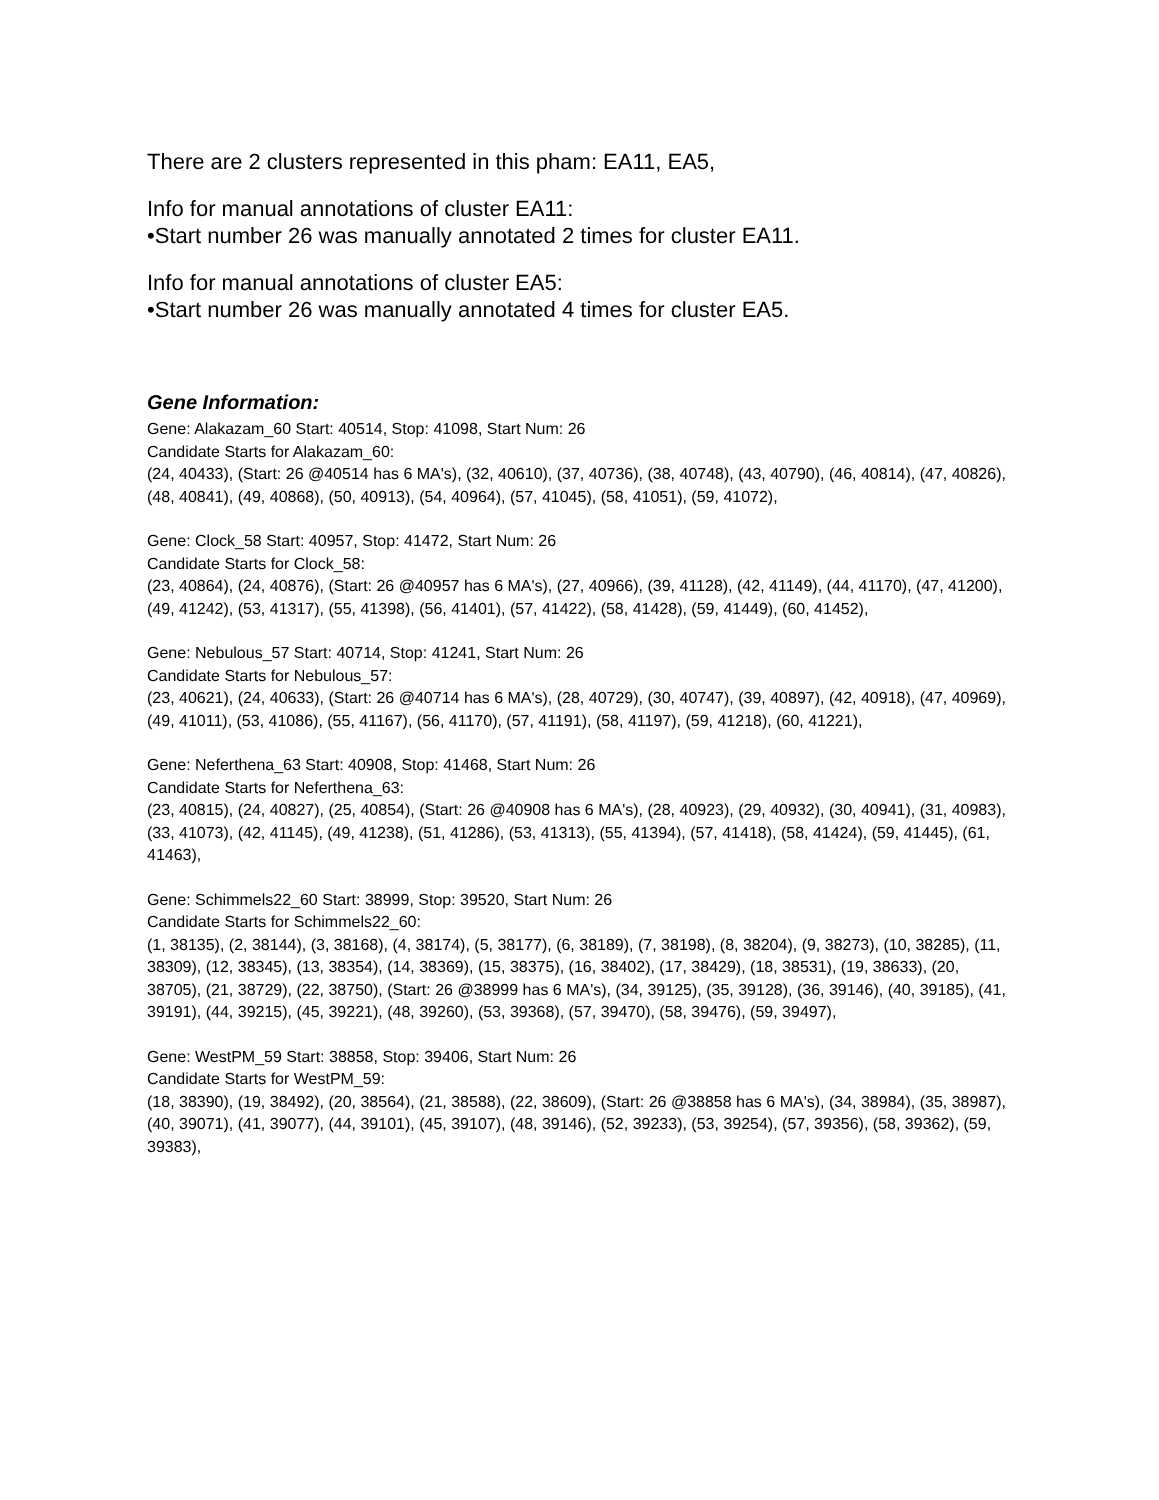There are 2 clusters represented in this pham: EA11, EA5,
Info for manual annotations of cluster EA11:
•Start number 26 was manually annotated 2 times for cluster EA11.
Info for manual annotations of cluster EA5:
•Start number 26 was manually annotated 4 times for cluster EA5.
Gene Information:
Gene: Alakazam_60 Start: 40514, Stop: 41098, Start Num: 26
Candidate Starts for Alakazam_60:
(24, 40433), (Start: 26 @40514 has 6 MA's), (32, 40610), (37, 40736), (38, 40748), (43, 40790), (46, 40814), (47, 40826), (48, 40841), (49, 40868), (50, 40913), (54, 40964), (57, 41045), (58, 41051), (59, 41072),
Gene: Clock_58 Start: 40957, Stop: 41472, Start Num: 26
Candidate Starts for Clock_58:
(23, 40864), (24, 40876), (Start: 26 @40957 has 6 MA's), (27, 40966), (39, 41128), (42, 41149), (44, 41170), (47, 41200), (49, 41242), (53, 41317), (55, 41398), (56, 41401), (57, 41422), (58, 41428), (59, 41449), (60, 41452),
Gene: Nebulous_57 Start: 40714, Stop: 41241, Start Num: 26
Candidate Starts for Nebulous_57:
(23, 40621), (24, 40633), (Start: 26 @40714 has 6 MA's), (28, 40729), (30, 40747), (39, 40897), (42, 40918), (47, 40969), (49, 41011), (53, 41086), (55, 41167), (56, 41170), (57, 41191), (58, 41197), (59, 41218), (60, 41221),
Gene: Neferthena_63 Start: 40908, Stop: 41468, Start Num: 26
Candidate Starts for Neferthena_63:
(23, 40815), (24, 40827), (25, 40854), (Start: 26 @40908 has 6 MA's), (28, 40923), (29, 40932), (30, 40941), (31, 40983), (33, 41073), (42, 41145), (49, 41238), (51, 41286), (53, 41313), (55, 41394), (57, 41418), (58, 41424), (59, 41445), (61, 41463),
Gene: Schimmels22_60 Start: 38999, Stop: 39520, Start Num: 26
Candidate Starts for Schimmels22_60:
(1, 38135), (2, 38144), (3, 38168), (4, 38174), (5, 38177), (6, 38189), (7, 38198), (8, 38204), (9, 38273), (10, 38285), (11, 38309), (12, 38345), (13, 38354), (14, 38369), (15, 38375), (16, 38402), (17, 38429), (18, 38531), (19, 38633), (20, 38705), (21, 38729), (22, 38750), (Start: 26 @38999 has 6 MA's), (34, 39125), (35, 39128), (36, 39146), (40, 39185), (41, 39191), (44, 39215), (45, 39221), (48, 39260), (53, 39368), (57, 39470), (58, 39476), (59, 39497),
Gene: WestPM_59 Start: 38858, Stop: 39406, Start Num: 26
Candidate Starts for WestPM_59:
(18, 38390), (19, 38492), (20, 38564), (21, 38588), (22, 38609), (Start: 26 @38858 has 6 MA's), (34, 38984), (35, 38987), (40, 39071), (41, 39077), (44, 39101), (45, 39107), (48, 39146), (52, 39233), (53, 39254), (57, 39356), (58, 39362), (59, 39383),